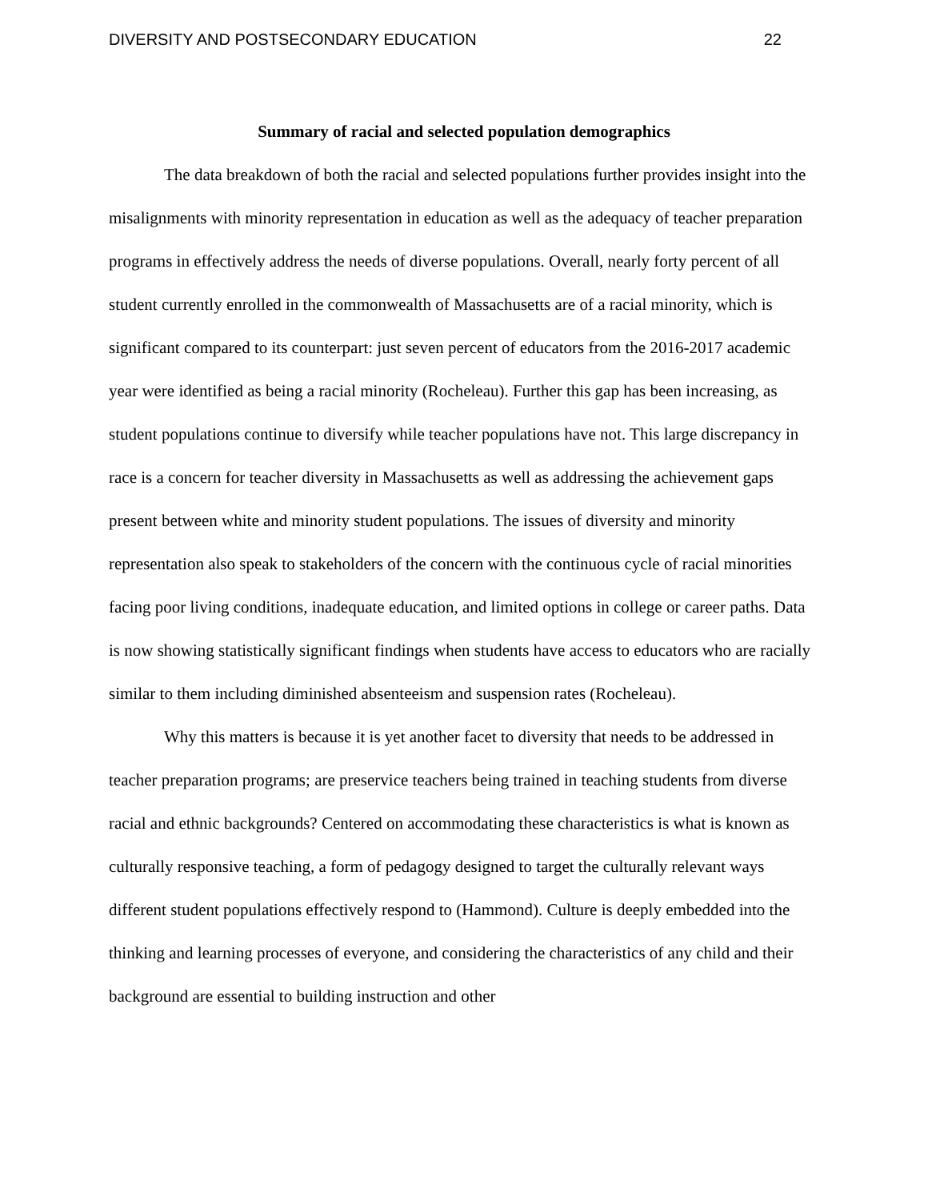DIVERSITY AND POSTSECONDARY EDUCATION 22
Summary of racial and selected population demographics
The data breakdown of both the racial and selected populations further provides insight into the misalignments with minority representation in education as well as the adequacy of teacher preparation programs in effectively address the needs of diverse populations. Overall, nearly forty percent of all student currently enrolled in the commonwealth of Massachusetts are of a racial minority, which is significant compared to its counterpart: just seven percent of educators from the 2016-2017 academic year were identified as being a racial minority (Rocheleau). Further this gap has been increasing, as student populations continue to diversify while teacher populations have not. This large discrepancy in race is a concern for teacher diversity in Massachusetts as well as addressing the achievement gaps present between white and minority student populations. The issues of diversity and minority representation also speak to stakeholders of the concern with the continuous cycle of racial minorities facing poor living conditions, inadequate education, and limited options in college or career paths. Data is now showing statistically significant findings when students have access to educators who are racially similar to them including diminished absenteeism and suspension rates (Rocheleau).
Why this matters is because it is yet another facet to diversity that needs to be addressed in teacher preparation programs; are preservice teachers being trained in teaching students from diverse racial and ethnic backgrounds? Centered on accommodating these characteristics is what is known as culturally responsive teaching, a form of pedagogy designed to target the culturally relevant ways different student populations effectively respond to (Hammond). Culture is deeply embedded into the thinking and learning processes of everyone, and considering the characteristics of any child and their background are essential to building instruction and other